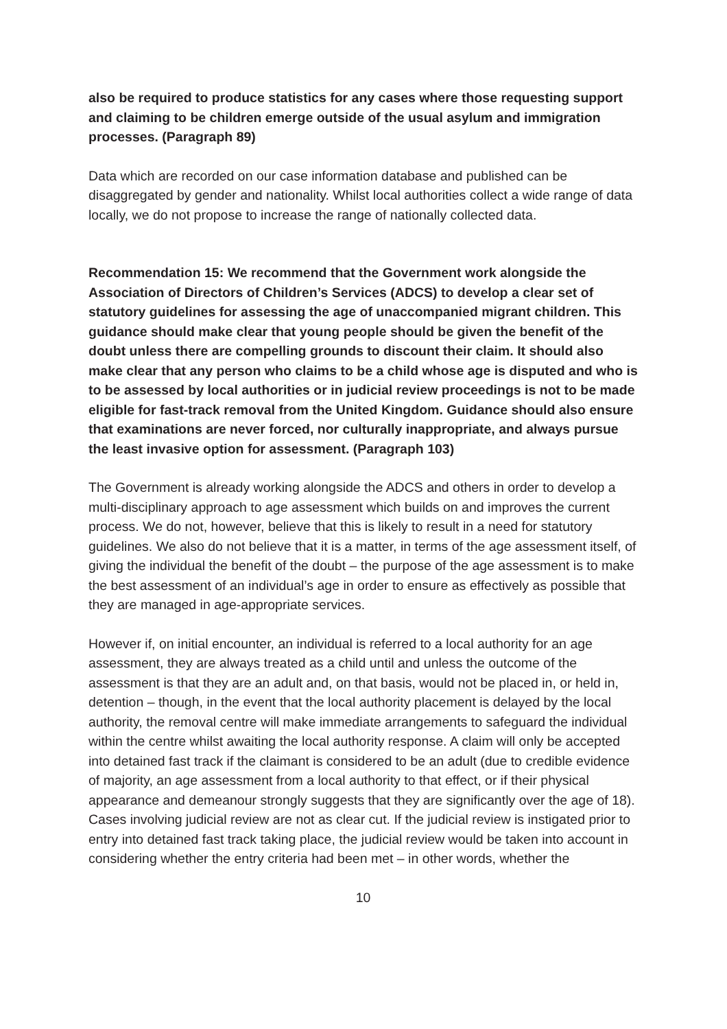also be required to produce statistics for any cases where those requesting support and claiming to be children emerge outside of the usual asylum and immigration processes. (Paragraph 89)
Data which are recorded on our case information database and published can be disaggregated by gender and nationality. Whilst local authorities collect a wide range of data locally, we do not propose to increase the range of nationally collected data.
Recommendation 15: We recommend that the Government work alongside the Association of Directors of Children’s Services (ADCS) to develop a clear set of statutory guidelines for assessing the age of unaccompanied migrant children. This guidance should make clear that young people should be given the benefit of the doubt unless there are compelling grounds to discount their claim. It should also make clear that any person who claims to be a child whose age is disputed and who is to be assessed by local authorities or in judicial review proceedings is not to be made eligible for fast-track removal from the United Kingdom. Guidance should also ensure that examinations are never forced, nor culturally inappropriate, and always pursue the least invasive option for assessment. (Paragraph 103)
The Government is already working alongside the ADCS and others in order to develop a multi-disciplinary approach to age assessment which builds on and improves the current process. We do not, however, believe that this is likely to result in a need for statutory guidelines. We also do not believe that it is a matter, in terms of the age assessment itself, of giving the individual the benefit of the doubt – the purpose of the age assessment is to make the best assessment of an individual’s age in order to ensure as effectively as possible that they are managed in age-appropriate services.
However if, on initial encounter, an individual is referred to a local authority for an age assessment, they are always treated as a child until and unless the outcome of the assessment is that they are an adult and, on that basis, would not be placed in, or held in, detention – though, in the event that the local authority placement is delayed by the local authority, the removal centre will make immediate arrangements to safeguard the individual within the centre whilst awaiting the local authority response. A claim will only be accepted into detained fast track if the claimant is considered to be an adult (due to credible evidence of majority, an age assessment from a local authority to that effect, or if their physical appearance and demeanour strongly suggests that they are significantly over the age of 18). Cases involving judicial review are not as clear cut. If the judicial review is instigated prior to entry into detained fast track taking place, the judicial review would be taken into account in considering whether the entry criteria had been met – in other words, whether the
10